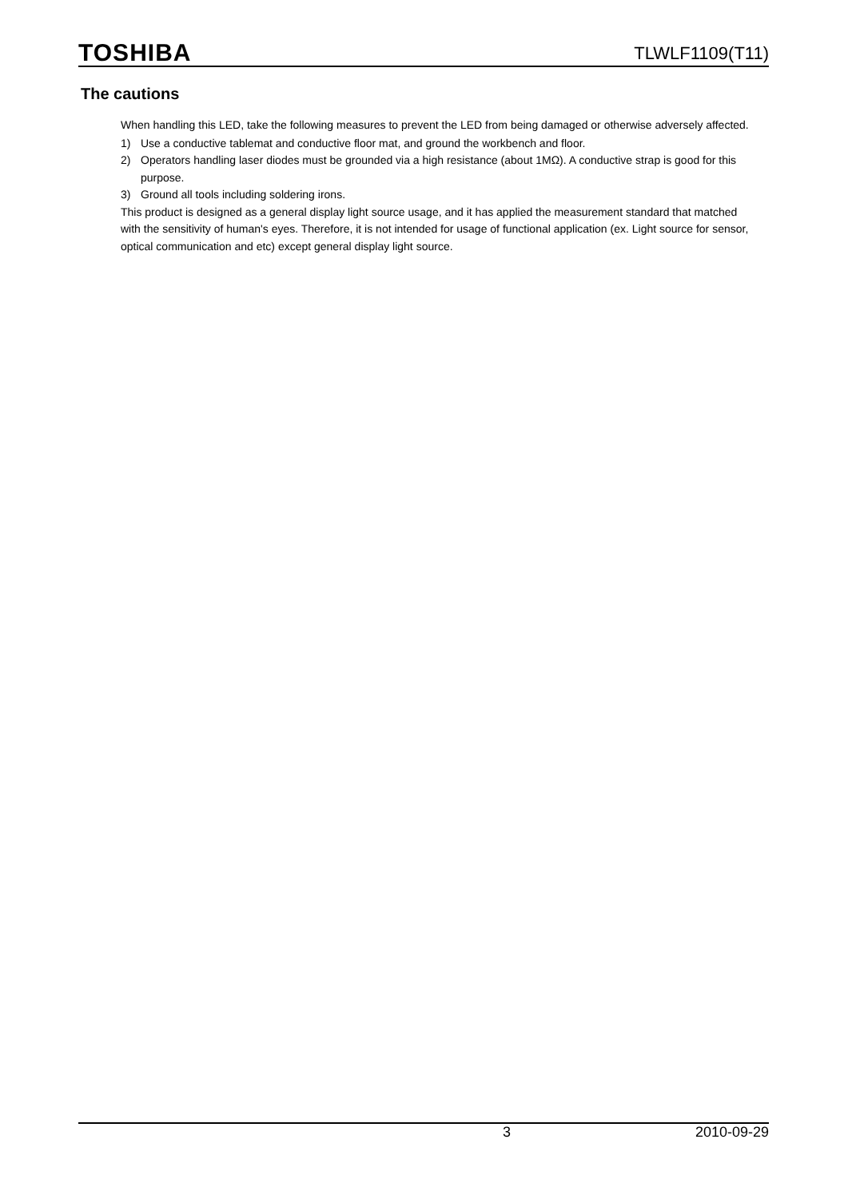TOSHIBA
TLWLF1109(T11)
The cautions
When handling this LED, take the following measures to prevent the LED from being damaged or otherwise adversely affected.
1) Use a conductive tablemat and conductive floor mat, and ground the workbench and floor.
2) Operators handling laser diodes must be grounded via a high resistance (about 1MΩ). A conductive strap is good for this purpose.
3) Ground all tools including soldering irons.
This product is designed as a general display light source usage, and it has applied the measurement standard that matched with the sensitivity of human's eyes. Therefore, it is not intended for usage of functional application (ex. Light source for sensor, optical communication and etc) except general display light source.
3 2010-09-29